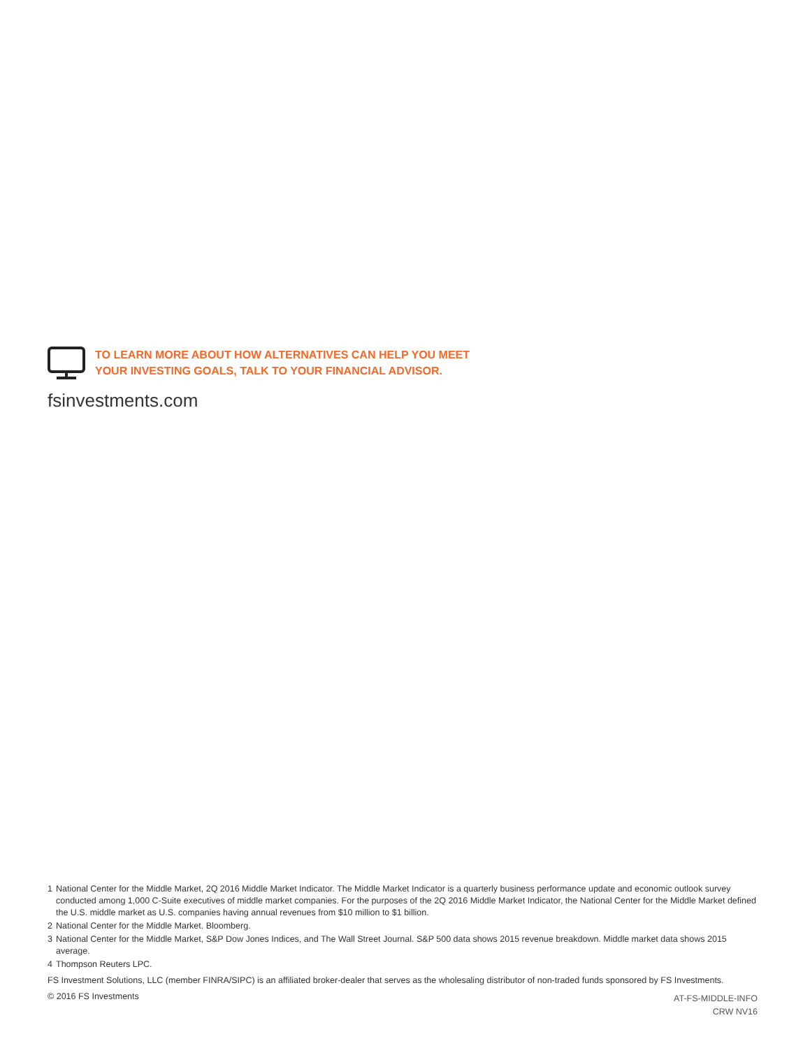TO LEARN MORE ABOUT HOW ALTERNATIVES CAN HELP YOU MEET
YOUR INVESTING GOALS, TALK TO YOUR FINANCIAL ADVISOR.
fsinvestments.com
1 National Center for the Middle Market, 2Q 2016 Middle Market Indicator. The Middle Market Indicator is a quarterly business performance update and economic outlook survey conducted among 1,000 C-Suite executives of middle market companies. For the purposes of the 2Q 2016 Middle Market Indicator, the National Center for the Middle Market defined the U.S. middle market as U.S. companies having annual revenues from $10 million to $1 billion.
2 National Center for the Middle Market. Bloomberg.
3 National Center for the Middle Market, S&P Dow Jones Indices, and The Wall Street Journal. S&P 500 data shows 2015 revenue breakdown. Middle market data shows 2015 average.
4 Thompson Reuters LPC.
FS Investment Solutions, LLC (member FINRA/SIPC) is an affiliated broker-dealer that serves as the wholesaling distributor of non-traded funds sponsored by FS Investments.
© 2016 FS Investments
AT-FS-MIDDLE-INFO
CRW NV16